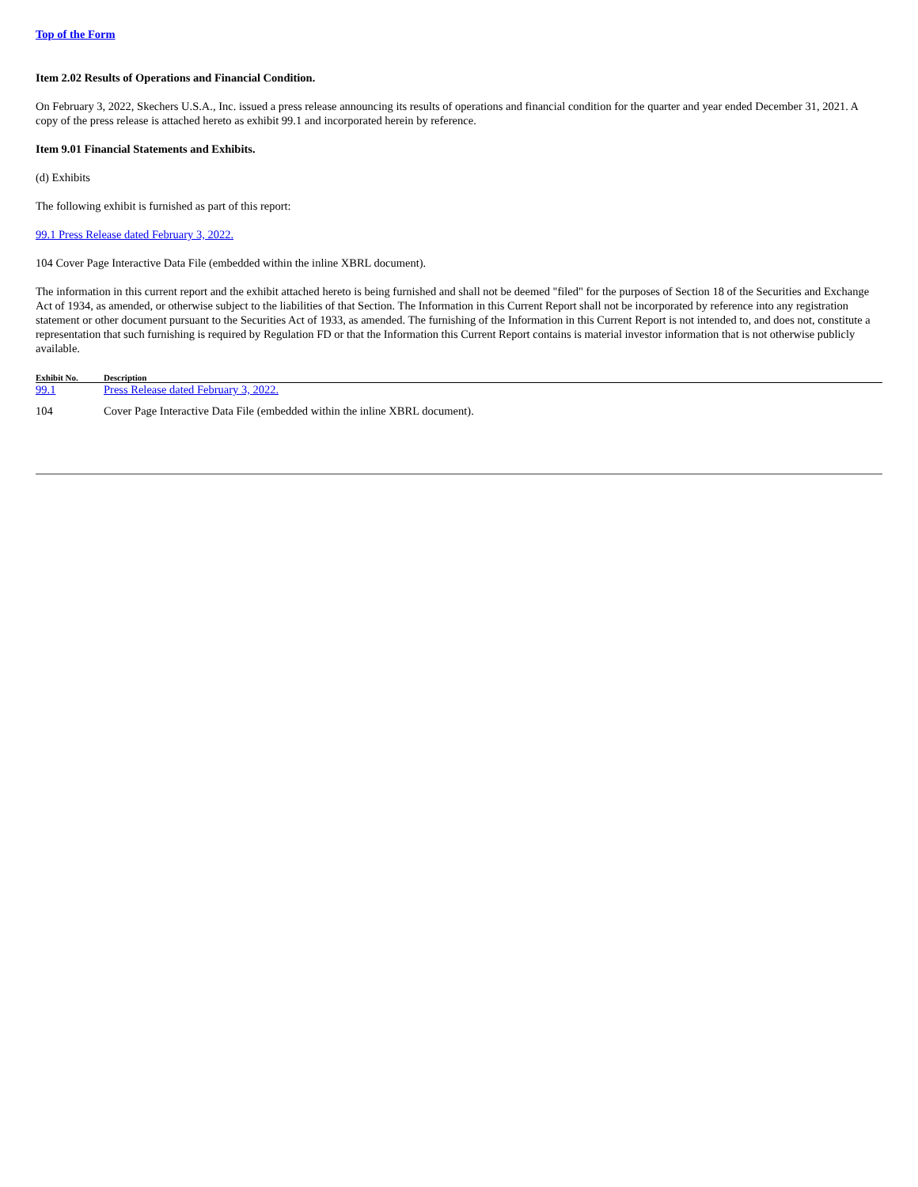Top of the Form
Item 2.02 Results of Operations and Financial Condition.
On February 3, 2022, Skechers U.S.A., Inc. issued a press release announcing its results of operations and financial condition for the quarter and year ended December 31, 2021. A copy of the press release is attached hereto as exhibit 99.1 and incorporated herein by reference.
Item 9.01 Financial Statements and Exhibits.
(d) Exhibits
The following exhibit is furnished as part of this report:
99.1 Press Release dated February 3, 2022.
104 Cover Page Interactive Data File (embedded within the inline XBRL document).
The information in this current report and the exhibit attached hereto is being furnished and shall not be deemed "filed" for the purposes of Section 18 of the Securities and Exchange Act of 1934, as amended, or otherwise subject to the liabilities of that Section. The Information in this Current Report shall not be incorporated by reference into any registration statement or other document pursuant to the Securities Act of 1933, as amended. The furnishing of the Information in this Current Report is not intended to, and does not, constitute a representation that such furnishing is required by Regulation FD or that the Information this Current Report contains is material investor information that is not otherwise publicly available.
| Exhibit No. | Description |
| --- | --- |
| 99.1 | Press Release dated February 3, 2022. |
| 104 | Cover Page Interactive Data File (embedded within the inline XBRL document). |